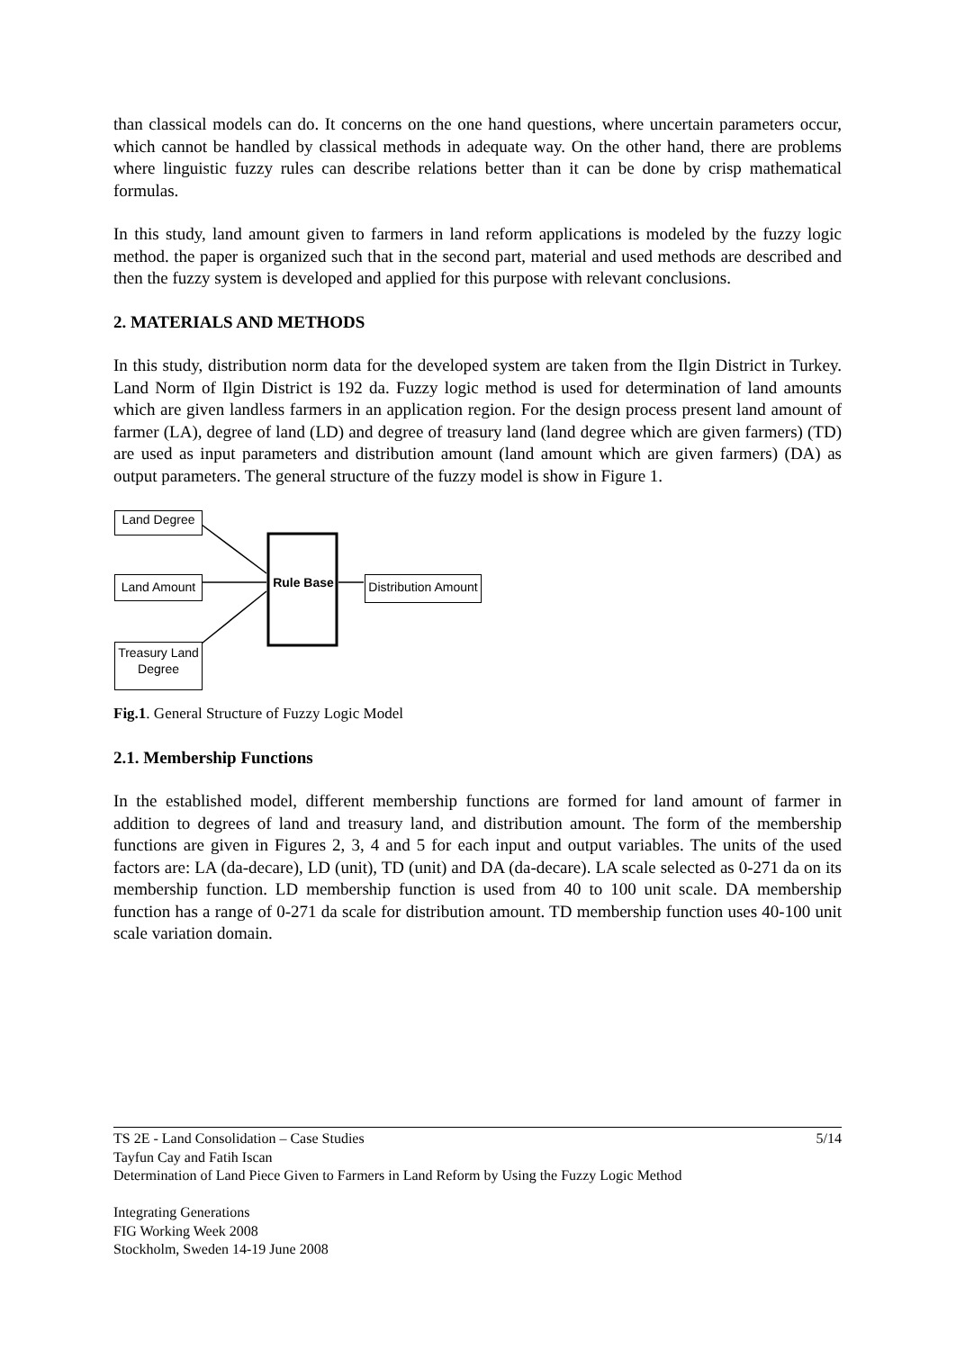than classical models can do. It concerns on the one hand questions, where uncertain parameters occur, which cannot be handled by classical methods in adequate way. On the other hand, there are problems where linguistic fuzzy rules can describe relations better than it can be done by crisp mathematical formulas.
In this study, land amount given to farmers in land reform applications is modeled by the fuzzy logic method. the paper is organized such that in the second part, material and used methods are described and then the fuzzy system is developed and applied for this purpose with relevant conclusions.
2. MATERIALS AND METHODS
In this study, distribution norm data for the developed system are taken from the Ilgin District in Turkey. Land Norm of Ilgin District is 192 da. Fuzzy logic method is used for determination of land amounts which are given landless farmers in an application region. For the design process present land amount of farmer (LA), degree of land (LD) and degree of treasury land (land degree which are given farmers) (TD) are used as input parameters and distribution amount (land amount which are given farmers) (DA) as output parameters. The general structure of the fuzzy model is show in Figure 1.
Land Degree
Land Amount
Treasury Land Degree
Rule Base
Distribution Amount
Fig.1. General Structure of Fuzzy Logic Model
2.1. Membership Functions
In the established model, different membership functions are formed for land amount of farmer in addition to degrees of land and treasury land, and distribution amount. The form of the membership functions are given in Figures 2, 3, 4 and 5 for each input and output variables. The units of the used factors are: LA (da-decare), LD (unit), TD (unit) and DA (da-decare). LA scale selected as 0-271 da on its membership function. LD membership function is used from 40 to 100 unit scale. DA membership function has a range of 0-271 da scale for distribution amount. TD membership function uses 40-100 unit scale variation domain.
TS 2E - Land Consolidation – Case Studies 5/14
Tayfun Cay and Fatih Iscan
Determination of Land Piece Given to Farmers in Land Reform by Using the Fuzzy Logic Method
Integrating Generations
FIG Working Week 2008
Stockholm, Sweden 14-19 June 2008